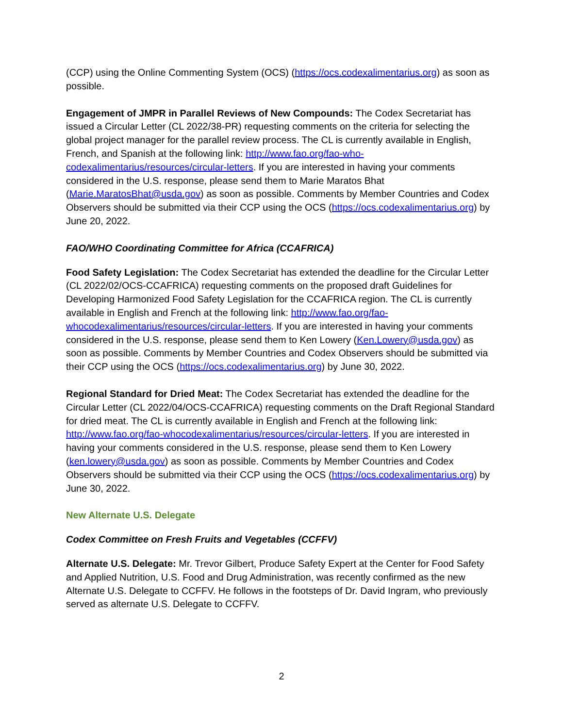(CCP) using the Online Commenting System (OCS) (https://ocs.codexalimentarius.org) as soon as possible.
Engagement of JMPR in Parallel Reviews of New Compounds: The Codex Secretariat has issued a Circular Letter (CL 2022/38-PR) requesting comments on the criteria for selecting the global project manager for the parallel review process. The CL is currently available in English, French, and Spanish at the following link: http://www.fao.org/fao-who-codexalimentarius/resources/circular-letters. If you are interested in having your comments considered in the U.S. response, please send them to Marie Maratos Bhat (Marie.MaratosBhat@usda.gov) as soon as possible. Comments by Member Countries and Codex Observers should be submitted via their CCP using the OCS (https://ocs.codexalimentarius.org) by June 20, 2022.
FAO/WHO Coordinating Committee for Africa (CCAFRICA)
Food Safety Legislation: The Codex Secretariat has extended the deadline for the Circular Letter (CL 2022/02/OCS-CCAFRICA) requesting comments on the proposed draft Guidelines for Developing Harmonized Food Safety Legislation for the CCAFRICA region. The CL is currently available in English and French at the following link: http://www.fao.org/fao-whocodexalimentarius/resources/circular-letters. If you are interested in having your comments considered in the U.S. response, please send them to Ken Lowery (Ken.Lowery@usda.gov) as soon as possible. Comments by Member Countries and Codex Observers should be submitted via their CCP using the OCS (https://ocs.codexalimentarius.org) by June 30, 2022.
Regional Standard for Dried Meat: The Codex Secretariat has extended the deadline for the Circular Letter (CL 2022/04/OCS-CCAFRICA) requesting comments on the Draft Regional Standard for dried meat. The CL is currently available in English and French at the following link: http://www.fao.org/fao-whocodexalimentarius/resources/circular-letters. If you are interested in having your comments considered in the U.S. response, please send them to Ken Lowery (ken.lowery@usda.gov) as soon as possible. Comments by Member Countries and Codex Observers should be submitted via their CCP using the OCS (https://ocs.codexalimentarius.org) by June 30, 2022.
New Alternate U.S. Delegate
Codex Committee on Fresh Fruits and Vegetables (CCFFV)
Alternate U.S. Delegate: Mr. Trevor Gilbert, Produce Safety Expert at the Center for Food Safety and Applied Nutrition, U.S. Food and Drug Administration, was recently confirmed as the new Alternate U.S. Delegate to CCFFV. He follows in the footsteps of Dr. David Ingram, who previously served as alternate U.S. Delegate to CCFFV.
2